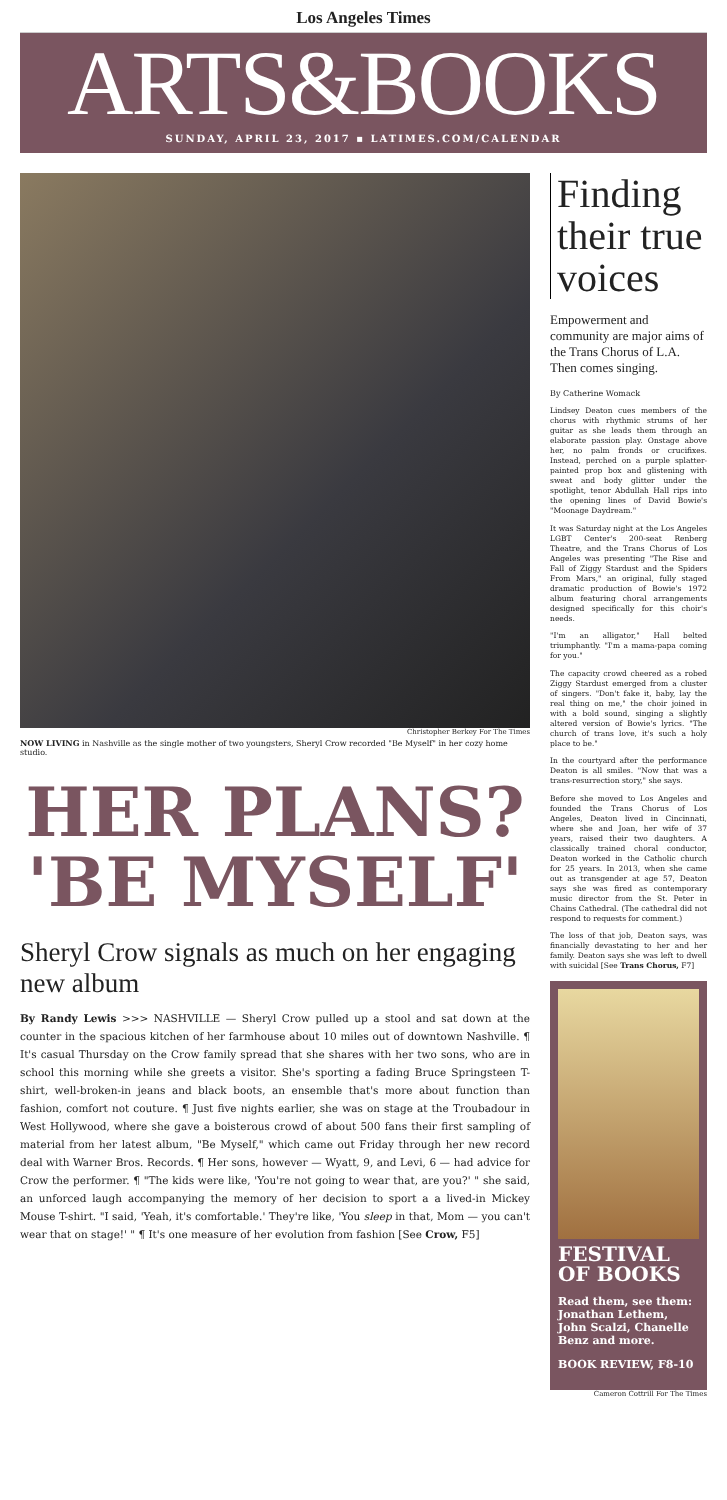Los Angeles Times
ARTS&BOOKS
SUNDAY, APRIL 23, 2017 ▪ LATIMES.COM/CALENDAR
Christopher Berkey For The Times
NOW LIVING in Nashville as the single mother of two youngsters, Sheryl Crow recorded "Be Myself" in her cozy home studio.
HER PLANS?
'BE MYSELF'
Sheryl Crow signals as much on her engaging new album
By Randy Lewis >>> NASHVILLE — Sheryl Crow pulled up a stool and sat down at the counter in the spacious kitchen of her farmhouse about 10 miles out of downtown Nashville. ¶ It's casual Thursday on the Crow family spread that she shares with her two sons, who are in school this morning while she greets a visitor. She's sporting a fading Bruce Springsteen T-shirt, well-broken-in jeans and black boots, an ensemble that's more about function than fashion, comfort not couture. ¶ Just five nights earlier, she was on stage at the Troubadour in West Hollywood, where she gave a boisterous crowd of about 500 fans their first sampling of material from her latest album, "Be Myself," which came out Friday through her new record deal with Warner Bros. Records. ¶ Her sons, however — Wyatt, 9, and Levi, 6 — had advice for Crow the performer. ¶ "The kids were like, 'You're not going to wear that, are you?' " she said, an unforced laugh accompanying the memory of her decision to sport a a lived-in Mickey Mouse T-shirt. "I said, 'Yeah, it's comfortable.' They're like, 'You sleep in that, Mom — you can't wear that on stage!' " ¶ It's one measure of her evolution from fashion [See Crow, F5]
Finding their true voices
Empowerment and community are major aims of the Trans Chorus of L.A. Then comes singing.
By Catherine Womack
Lindsey Deaton cues members of the chorus with rhythmic strums of her guitar as she leads them through an elaborate passion play. Onstage above her, no palm fronds or crucifixes. Instead, perched on a purple splatter-painted prop box and glistening with sweat and body glitter under the spotlight, tenor Abdullah Hall rips into the opening lines of David Bowie's "Moonage Daydream."
It was Saturday night at the Los Angeles LGBT Center's 200-seat Renberg Theatre, and the Trans Chorus of Los Angeles was presenting "The Rise and Fall of Ziggy Stardust and the Spiders From Mars," an original, fully staged dramatic production of Bowie's 1972 album featuring choral arrangements designed specifically for this choir's needs.
"I'm an alligator," Hall belted triumphantly. "I'm a mama-papa coming for you."
The capacity crowd cheered as a robed Ziggy Stardust emerged from a cluster of singers. "Don't fake it, baby, lay the real thing on me," the choir joined in with a bold sound, singing a slightly altered version of Bowie's lyrics. "The church of trans love, it's such a holy place to be."
In the courtyard after the performance Deaton is all smiles. "Now that was a trans-resurrection story," she says.
Before she moved to Los Angeles and founded the Trans Chorus of Los Angeles, Deaton lived in Cincinnati, where she and Joan, her wife of 37 years, raised their two daughters. A classically trained choral conductor, Deaton worked in the Catholic church for 25 years. In 2013, when she came out as transgender at age 57, Deaton says she was fired as contemporary music director from the St. Peter in Chains Cathedral. (The cathedral did not respond to requests for comment.)
The loss of that job, Deaton says, was financially devastating to her and her family. Deaton says she was left to dwell with suicidal [See Trans Chorus, F7]
FESTIVAL OF BOOKS
Read them, see them: Jonathan Lethem, John Scalzi, Chanelle Benz and more.
BOOK REVIEW, F8-10
Cameron Cottrill For The Times